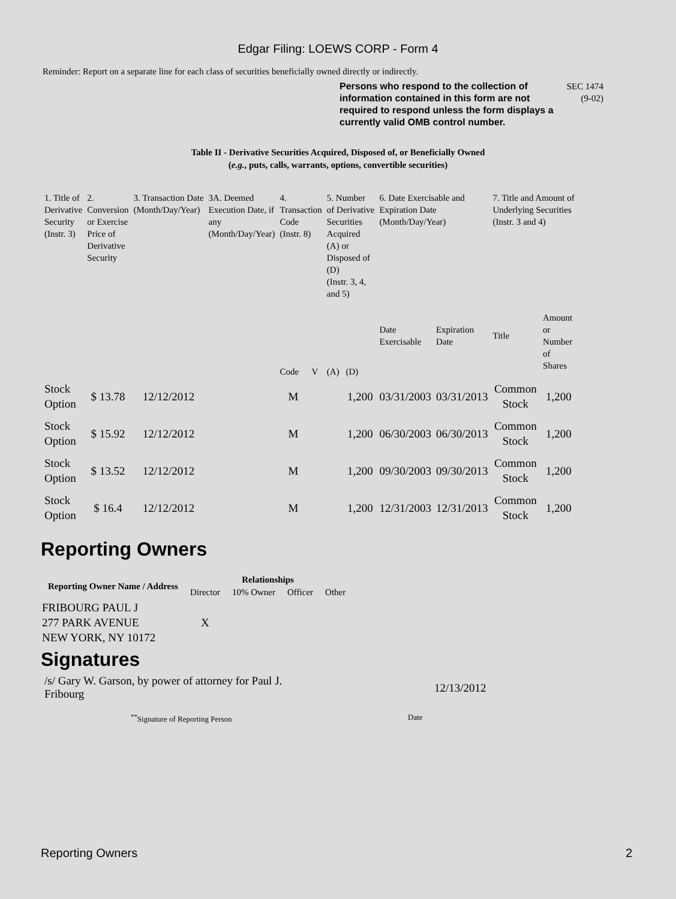Edgar Filing: LOEWS CORP - Form 4
Reminder: Report on a separate line for each class of securities beneficially owned directly or indirectly.
Persons who respond to the collection of information contained in this form are not required to respond unless the form displays a currently valid OMB control number.
SEC 1474
(9-02)
Table II - Derivative Securities Acquired, Disposed of, or Beneficially Owned
(e.g., puts, calls, warrants, options, convertible securities)
| 1. Title of Derivative Security (Instr. 3) | 2. Conversion or Exercise Price of Derivative Security | 3. Transaction Date (Month/Day/Year) | 3A. Deemed Execution Date, if any (Month/Day/Year) | 4. Transaction Code (Instr. 8) | | 5. Number of Derivative Securities Acquired (A) or Disposed of (D) (Instr. 3, 4, and 5) | | 6. Date Exercisable and Expiration Date (Month/Day/Year) | | 7. Title and Amount of Underlying Securities (Instr. 3 and 4) | |
| --- | --- | --- | --- | --- | --- | --- | --- | --- | --- | --- | --- |
| | | | | Code | V | (A) | (D) | Date Exercisable | Expiration Date | Title | Amount or Number of Shares |
| Stock Option | $ 13.78 | 12/12/2012 | | M | | | 1,200 | 03/31/2003 | 03/31/2013 | Common Stock | 1,200 |
| Stock Option | $ 15.92 | 12/12/2012 | | M | | | 1,200 | 06/30/2003 | 06/30/2013 | Common Stock | 1,200 |
| Stock Option | $ 13.52 | 12/12/2012 | | M | | | 1,200 | 09/30/2003 | 09/30/2013 | Common Stock | 1,200 |
| Stock Option | $ 16.4 | 12/12/2012 | | M | | | 1,200 | 12/31/2003 | 12/31/2013 | Common Stock | 1,200 |
Reporting Owners
| Reporting Owner Name / Address | Relationships | | | |
| --- | --- | --- | --- | --- |
| | Director | 10% Owner | Officer | Other |
| FRIBOURG PAUL J 277 PARK AVENUE NEW YORK, NY 10172 | X | | | |
Signatures
/s/ Gary W. Garson, by power of attorney for Paul J. Fribourg
12/13/2012
<sup>**</sup> Signature of Reporting Person Date
Reporting Owners 2